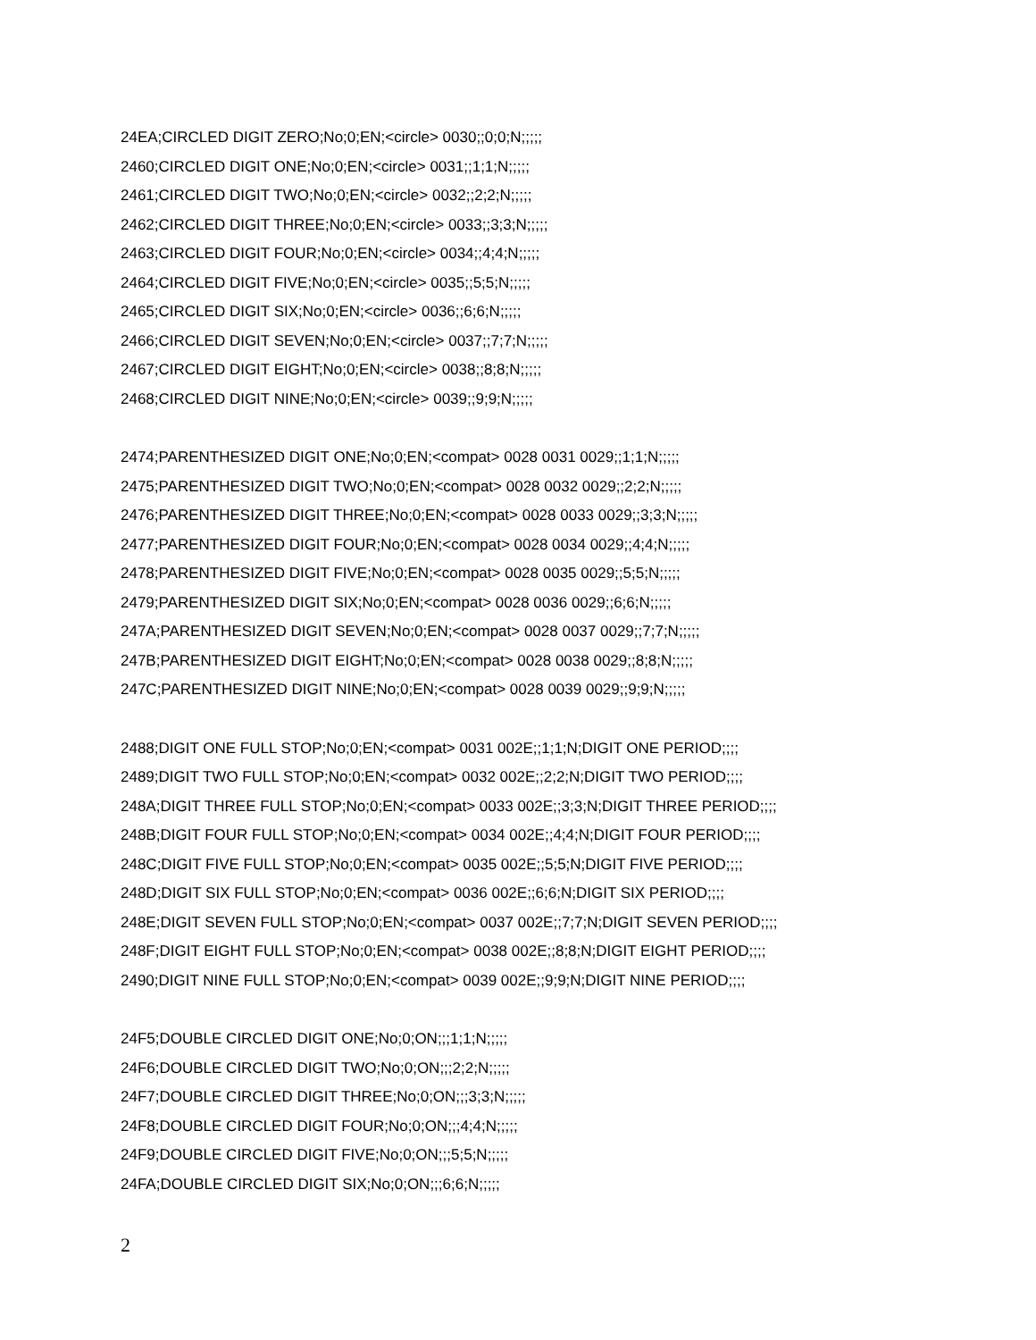24EA;CIRCLED DIGIT ZERO;No;0;EN;<circle> 0030;;0;0;N;;;;;
2460;CIRCLED DIGIT ONE;No;0;EN;<circle> 0031;;1;1;N;;;;;
2461;CIRCLED DIGIT TWO;No;0;EN;<circle> 0032;;2;2;N;;;;;
2462;CIRCLED DIGIT THREE;No;0;EN;<circle> 0033;;3;3;N;;;;;
2463;CIRCLED DIGIT FOUR;No;0;EN;<circle> 0034;;4;4;N;;;;;
2464;CIRCLED DIGIT FIVE;No;0;EN;<circle> 0035;;5;5;N;;;;;
2465;CIRCLED DIGIT SIX;No;0;EN;<circle> 0036;;6;6;N;;;;;
2466;CIRCLED DIGIT SEVEN;No;0;EN;<circle> 0037;;7;7;N;;;;;
2467;CIRCLED DIGIT EIGHT;No;0;EN;<circle> 0038;;8;8;N;;;;;
2468;CIRCLED DIGIT NINE;No;0;EN;<circle> 0039;;9;9;N;;;;;
2474;PARENTHESIZED DIGIT ONE;No;0;EN;<compat> 0028 0031 0029;;1;1;N;;;;;
2475;PARENTHESIZED DIGIT TWO;No;0;EN;<compat> 0028 0032 0029;;2;2;N;;;;;
2476;PARENTHESIZED DIGIT THREE;No;0;EN;<compat> 0028 0033 0029;;3;3;N;;;;;
2477;PARENTHESIZED DIGIT FOUR;No;0;EN;<compat> 0028 0034 0029;;4;4;N;;;;;
2478;PARENTHESIZED DIGIT FIVE;No;0;EN;<compat> 0028 0035 0029;;5;5;N;;;;;
2479;PARENTHESIZED DIGIT SIX;No;0;EN;<compat> 0028 0036 0029;;6;6;N;;;;;
247A;PARENTHESIZED DIGIT SEVEN;No;0;EN;<compat> 0028 0037 0029;;7;7;N;;;;;
247B;PARENTHESIZED DIGIT EIGHT;No;0;EN;<compat> 0028 0038 0029;;8;8;N;;;;;
247C;PARENTHESIZED DIGIT NINE;No;0;EN;<compat> 0028 0039 0029;;9;9;N;;;;;
2488;DIGIT ONE FULL STOP;No;0;EN;<compat> 0031 002E;;1;1;N;DIGIT ONE PERIOD;;;;
2489;DIGIT TWO FULL STOP;No;0;EN;<compat> 0032 002E;;2;2;N;DIGIT TWO PERIOD;;;;
248A;DIGIT THREE FULL STOP;No;0;EN;<compat> 0033 002E;;3;3;N;DIGIT THREE PERIOD;;;;
248B;DIGIT FOUR FULL STOP;No;0;EN;<compat> 0034 002E;;4;4;N;DIGIT FOUR PERIOD;;;;
248C;DIGIT FIVE FULL STOP;No;0;EN;<compat> 0035 002E;;5;5;N;DIGIT FIVE PERIOD;;;;
248D;DIGIT SIX FULL STOP;No;0;EN;<compat> 0036 002E;;6;6;N;DIGIT SIX PERIOD;;;;
248E;DIGIT SEVEN FULL STOP;No;0;EN;<compat> 0037 002E;;7;7;N;DIGIT SEVEN PERIOD;;;;
248F;DIGIT EIGHT FULL STOP;No;0;EN;<compat> 0038 002E;;8;8;N;DIGIT EIGHT PERIOD;;;;
2490;DIGIT NINE FULL STOP;No;0;EN;<compat> 0039 002E;;9;9;N;DIGIT NINE PERIOD;;;;
24F5;DOUBLE CIRCLED DIGIT ONE;No;0;ON;;;1;1;N;;;;;
24F6;DOUBLE CIRCLED DIGIT TWO;No;0;ON;;;2;2;N;;;;;
24F7;DOUBLE CIRCLED DIGIT THREE;No;0;ON;;;3;3;N;;;;;
24F8;DOUBLE CIRCLED DIGIT FOUR;No;0;ON;;;4;4;N;;;;;
24F9;DOUBLE CIRCLED DIGIT FIVE;No;0;ON;;;5;5;N;;;;;
24FA;DOUBLE CIRCLED DIGIT SIX;No;0;ON;;;6;6;N;;;;;
2